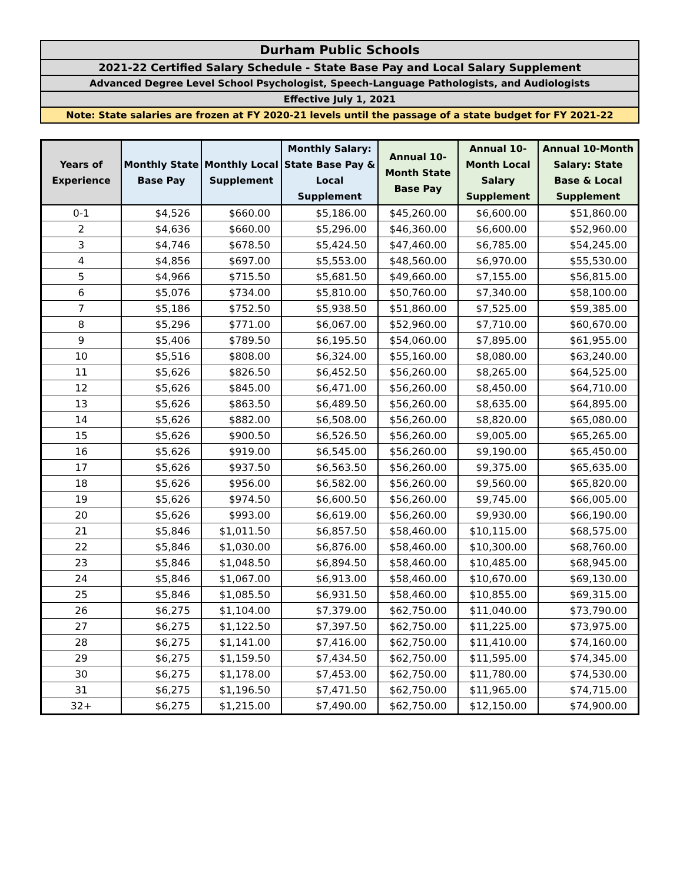| Durham Public Schools |
| 2021-22 Certified Salary Schedule - State Base Pay and Local Salary Supplement |
| Advanced Degree Level School Psychologist, Speech-Language Pathologists, and Audiologists |
| Effective July 1, 2021 |
| Note: State salaries are frozen at FY 2020-21 levels until the passage of a state budget for FY 2021-22 |
| Years of Experience | Monthly State Base Pay | Monthly Local Supplement | Monthly Salary: State Base Pay & Local Supplement | Annual 10-Month State Base Pay | Annual 10-Month Local Salary Supplement | Annual 10-Month Salary: State Base & Local Supplement |
| --- | --- | --- | --- | --- | --- | --- |
| 0-1 | $4,526 | $660.00 | $5,186.00 | $45,260.00 | $6,600.00 | $51,860.00 |
| 2 | $4,636 | $660.00 | $5,296.00 | $46,360.00 | $6,600.00 | $52,960.00 |
| 3 | $4,746 | $678.50 | $5,424.50 | $47,460.00 | $6,785.00 | $54,245.00 |
| 4 | $4,856 | $697.00 | $5,553.00 | $48,560.00 | $6,970.00 | $55,530.00 |
| 5 | $4,966 | $715.50 | $5,681.50 | $49,660.00 | $7,155.00 | $56,815.00 |
| 6 | $5,076 | $734.00 | $5,810.00 | $50,760.00 | $7,340.00 | $58,100.00 |
| 7 | $5,186 | $752.50 | $5,938.50 | $51,860.00 | $7,525.00 | $59,385.00 |
| 8 | $5,296 | $771.00 | $6,067.00 | $52,960.00 | $7,710.00 | $60,670.00 |
| 9 | $5,406 | $789.50 | $6,195.50 | $54,060.00 | $7,895.00 | $61,955.00 |
| 10 | $5,516 | $808.00 | $6,324.00 | $55,160.00 | $8,080.00 | $63,240.00 |
| 11 | $5,626 | $826.50 | $6,452.50 | $56,260.00 | $8,265.00 | $64,525.00 |
| 12 | $5,626 | $845.00 | $6,471.00 | $56,260.00 | $8,450.00 | $64,710.00 |
| 13 | $5,626 | $863.50 | $6,489.50 | $56,260.00 | $8,635.00 | $64,895.00 |
| 14 | $5,626 | $882.00 | $6,508.00 | $56,260.00 | $8,820.00 | $65,080.00 |
| 15 | $5,626 | $900.50 | $6,526.50 | $56,260.00 | $9,005.00 | $65,265.00 |
| 16 | $5,626 | $919.00 | $6,545.00 | $56,260.00 | $9,190.00 | $65,450.00 |
| 17 | $5,626 | $937.50 | $6,563.50 | $56,260.00 | $9,375.00 | $65,635.00 |
| 18 | $5,626 | $956.00 | $6,582.00 | $56,260.00 | $9,560.00 | $65,820.00 |
| 19 | $5,626 | $974.50 | $6,600.50 | $56,260.00 | $9,745.00 | $66,005.00 |
| 20 | $5,626 | $993.00 | $6,619.00 | $56,260.00 | $9,930.00 | $66,190.00 |
| 21 | $5,846 | $1,011.50 | $6,857.50 | $58,460.00 | $10,115.00 | $68,575.00 |
| 22 | $5,846 | $1,030.00 | $6,876.00 | $58,460.00 | $10,300.00 | $68,760.00 |
| 23 | $5,846 | $1,048.50 | $6,894.50 | $58,460.00 | $10,485.00 | $68,945.00 |
| 24 | $5,846 | $1,067.00 | $6,913.00 | $58,460.00 | $10,670.00 | $69,130.00 |
| 25 | $5,846 | $1,085.50 | $6,931.50 | $58,460.00 | $10,855.00 | $69,315.00 |
| 26 | $6,275 | $1,104.00 | $7,379.00 | $62,750.00 | $11,040.00 | $73,790.00 |
| 27 | $6,275 | $1,122.50 | $7,397.50 | $62,750.00 | $11,225.00 | $73,975.00 |
| 28 | $6,275 | $1,141.00 | $7,416.00 | $62,750.00 | $11,410.00 | $74,160.00 |
| 29 | $6,275 | $1,159.50 | $7,434.50 | $62,750.00 | $11,595.00 | $74,345.00 |
| 30 | $6,275 | $1,178.00 | $7,453.00 | $62,750.00 | $11,780.00 | $74,530.00 |
| 31 | $6,275 | $1,196.50 | $7,471.50 | $62,750.00 | $11,965.00 | $74,715.00 |
| 32+ | $6,275 | $1,215.00 | $7,490.00 | $62,750.00 | $12,150.00 | $74,900.00 |